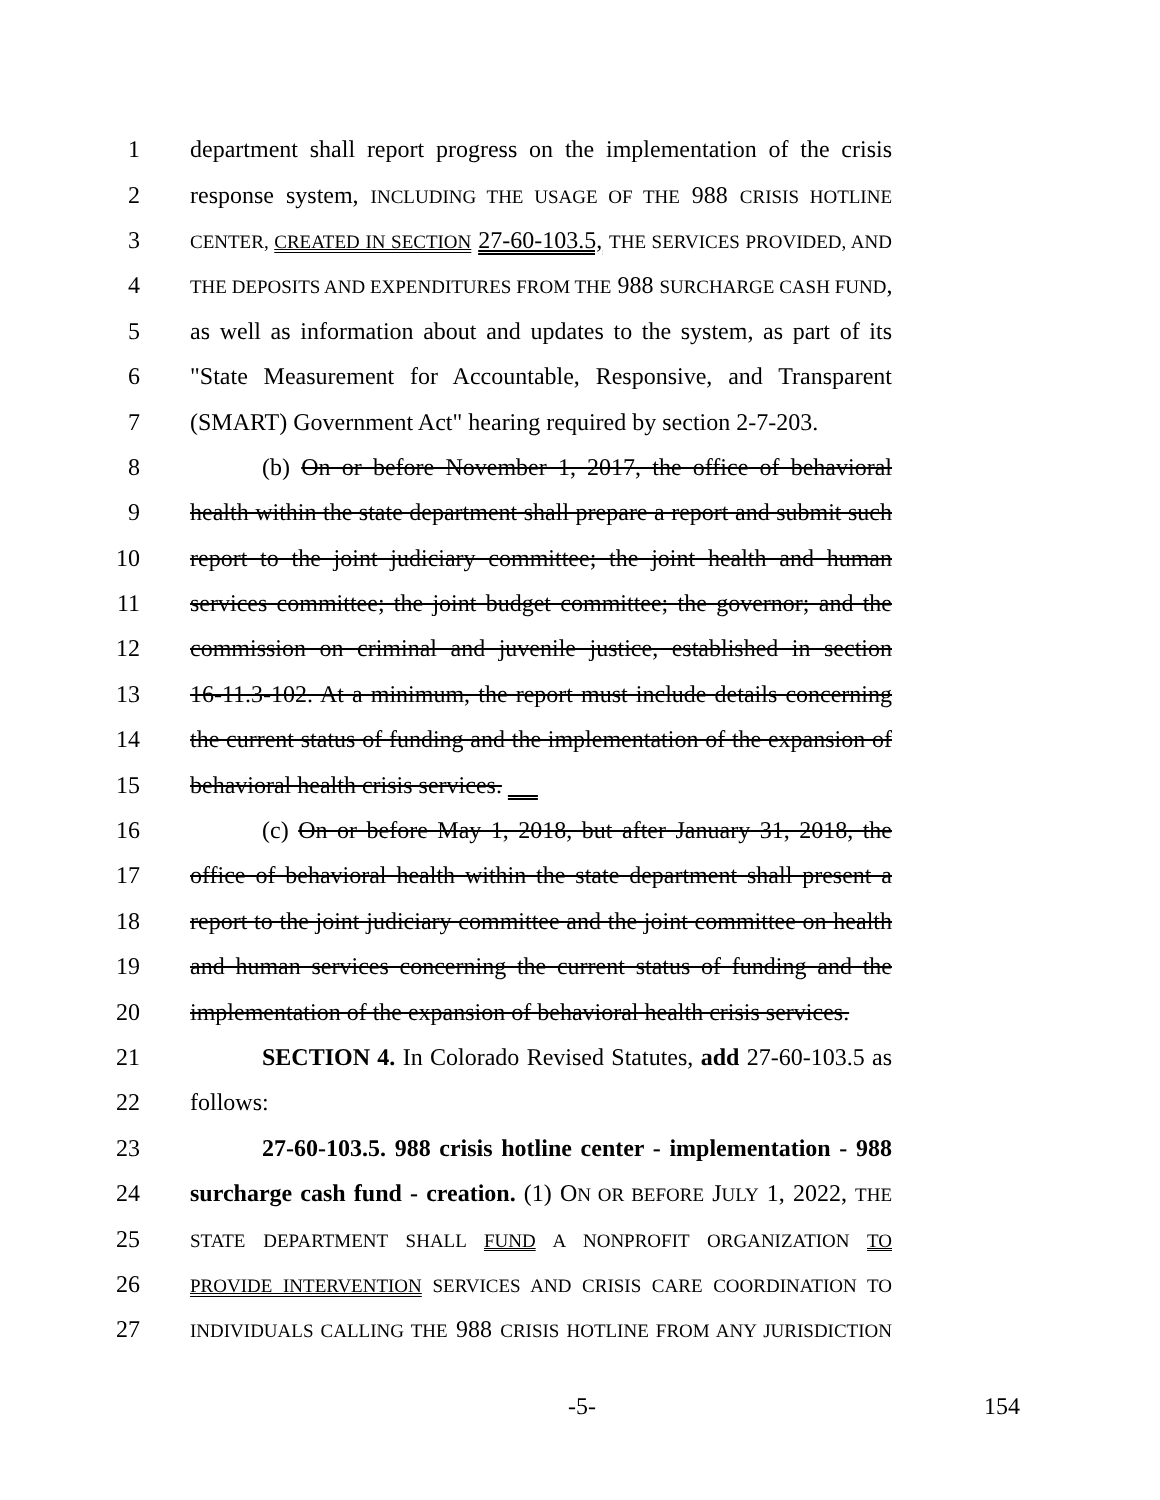1 department shall report progress on the implementation of the crisis
2 response system, INCLUDING THE USAGE OF THE 988 CRISIS HOTLINE
3 CENTER, CREATED IN SECTION 27-60-103.5, THE SERVICES PROVIDED, AND
4 THE DEPOSITS AND EXPENDITURES FROM THE 988 SURCHARGE CASH FUND,
5 as well as information about and updates to the system, as part of its
6 "State Measurement for Accountable, Responsive, and Transparent
7 (SMART) Government Act" hearing required by section 2-7-203.
8 (b) On or before November 1, 2017, the office of behavioral
9 health within the state department shall prepare a report and submit such
10 report to the joint judiciary committee; the joint health and human
11 services committee; the joint budget committee; the governor; and the
12 commission on criminal and juvenile justice, established in section
13 16-11.3-102. At a minimum, the report must include details concerning
14 the current status of funding and the implementation of the expansion of
15 behavioral health crisis services.
16 (c) On or before May 1, 2018, but after January 31, 2018, the
17 office of behavioral health within the state department shall present a
18 report to the joint judiciary committee and the joint committee on health
19 and human services concerning the current status of funding and the
20 implementation of the expansion of behavioral health crisis services.
21 SECTION 4. In Colorado Revised Statutes, add 27-60-103.5 as
22 follows:
23 27-60-103.5. 988 crisis hotline center - implementation - 988
24 surcharge cash fund - creation. (1) ON OR BEFORE JULY 1, 2022, THE
25 STATE DEPARTMENT SHALL FUND A NONPROFIT ORGANIZATION TO
26 PROVIDE INTERVENTION SERVICES AND CRISIS CARE COORDINATION TO
27 INDIVIDUALS CALLING THE 988 CRISIS HOTLINE FROM ANY JURISDICTION
-5- 154